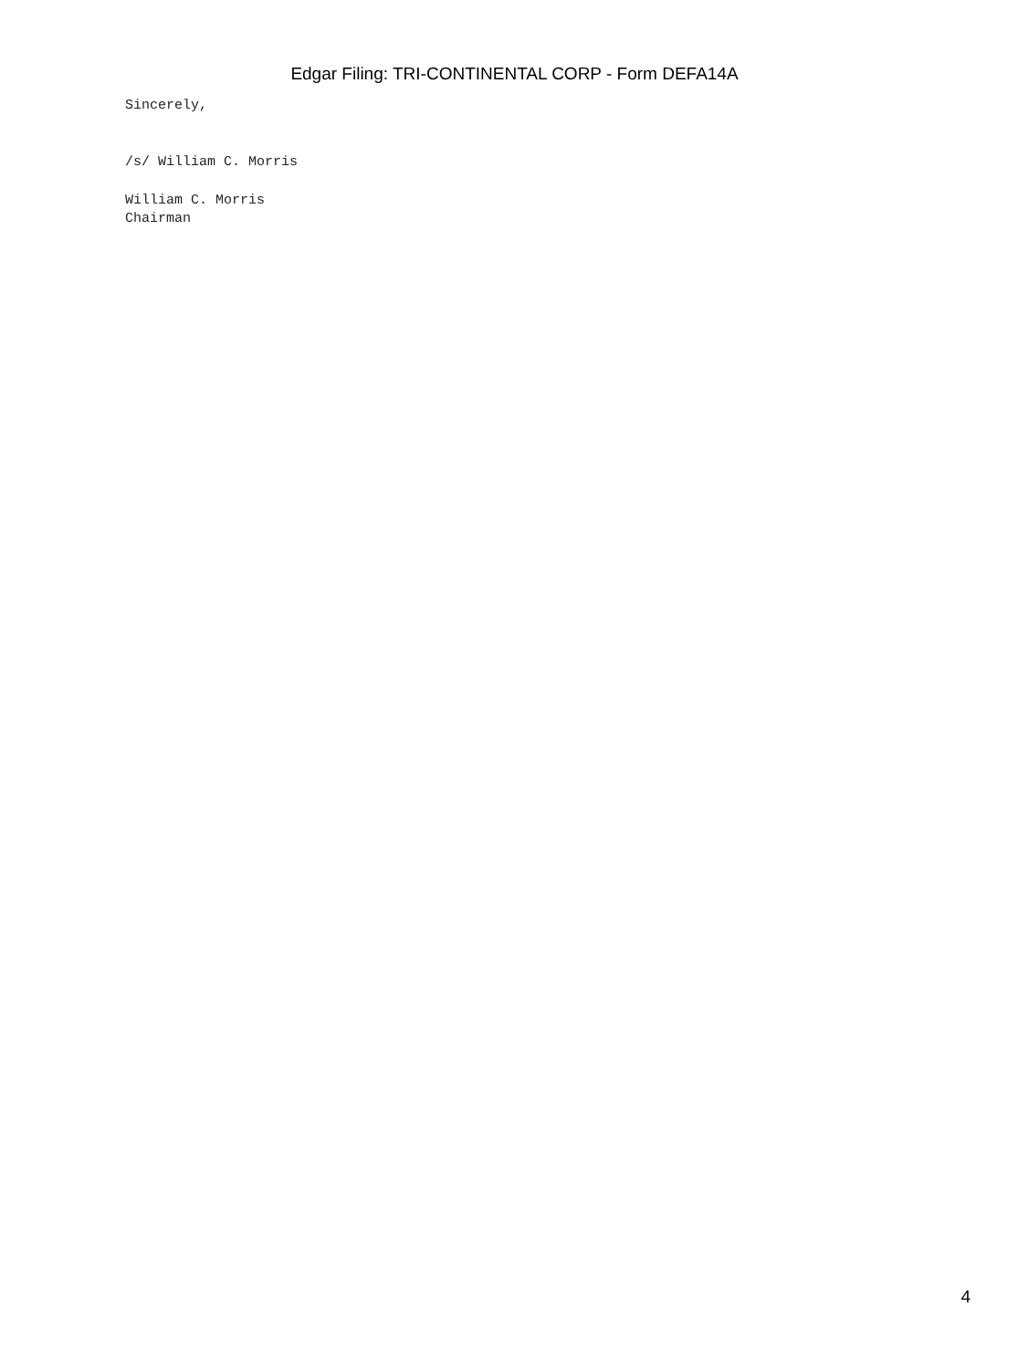Edgar Filing: TRI-CONTINENTAL CORP - Form DEFA14A
Sincerely,
/s/ William C. Morris
William C. Morris
Chairman
4